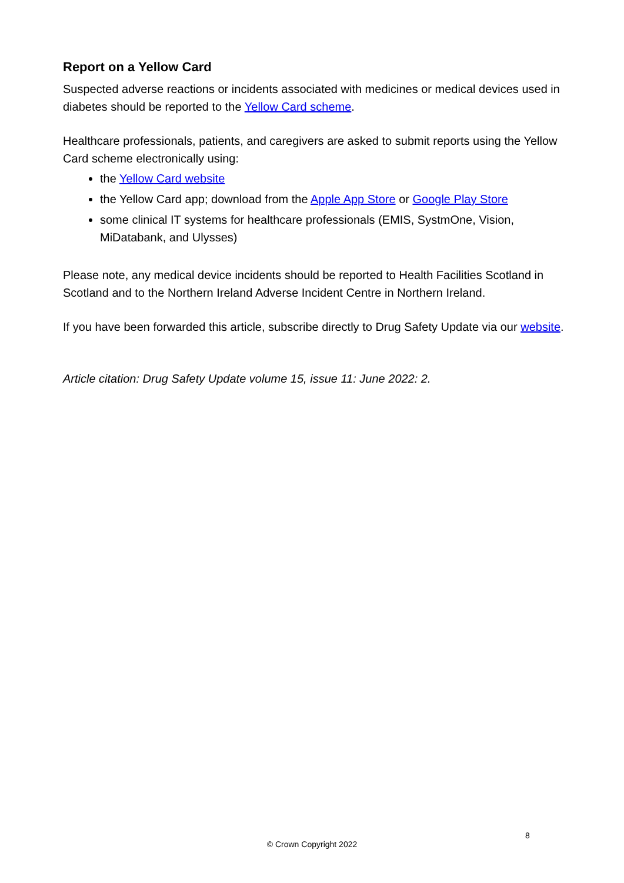Report on a Yellow Card
Suspected adverse reactions or incidents associated with medicines or medical devices used in diabetes should be reported to the Yellow Card scheme.
Healthcare professionals, patients, and caregivers are asked to submit reports using the Yellow Card scheme electronically using:
the Yellow Card website
the Yellow Card app; download from the Apple App Store or Google Play Store
some clinical IT systems for healthcare professionals (EMIS, SystmOne, Vision, MiDatabank, and Ulysses)
Please note, any medical device incidents should be reported to Health Facilities Scotland in Scotland and to the Northern Ireland Adverse Incident Centre in Northern Ireland.
If you have been forwarded this article, subscribe directly to Drug Safety Update via our website.
Article citation: Drug Safety Update volume 15, issue 11: June 2022: 2.
8
© Crown Copyright 2022